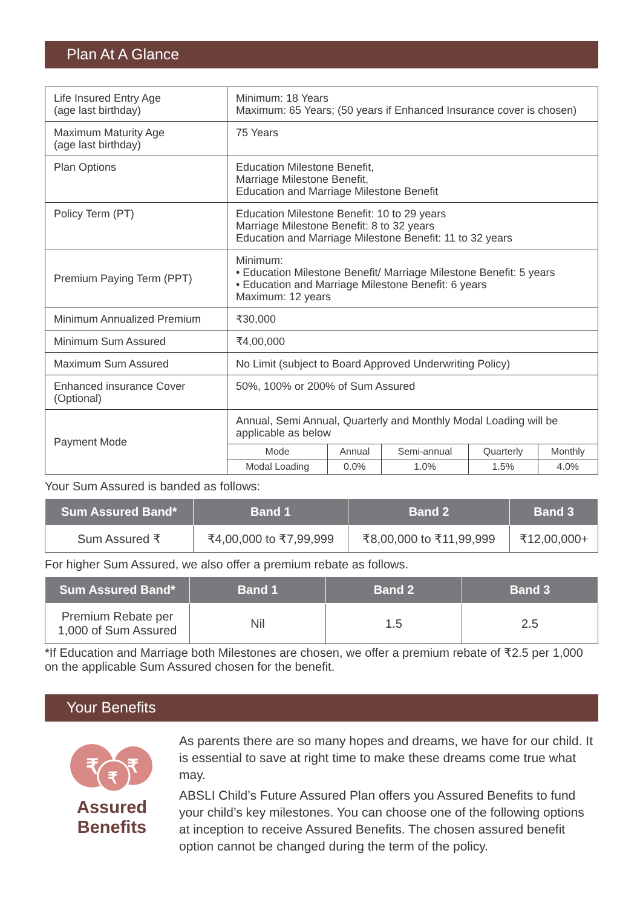Plan At A Glance
| Life Insured Entry Age (age last birthday) | Minimum: 18 Years Maximum: 65 Years; (50 years if Enhanced Insurance cover is chosen) | | | | |
| Maximum Maturity Age (age last birthday) | 75 Years | | | | |
| Plan Options | Education Milestone Benefit, Marriage Milestone Benefit, Education and Marriage Milestone Benefit | | | | |
| Policy Term (PT) | Education Milestone Benefit: 10 to 29 years Marriage Milestone Benefit: 8 to 32 years Education and Marriage Milestone Benefit: 11 to 32 years | | | | |
| Premium Paying Term (PPT) | Minimum: • Education Milestone Benefit/ Marriage Milestone Benefit: 5 years • Education and Marriage Milestone Benefit: 6 years Maximum: 12 years | | | | |
| Minimum Annualized Premium | ₹30,000 | | | | |
| Minimum Sum Assured | ₹4,00,000 | | | | |
| Maximum Sum Assured | No Limit (subject to Board Approved Underwriting Policy) | | | | |
| Enhanced insurance Cover (Optional) | 50%, 100% or 200% of Sum Assured | | | | |
| Payment Mode | Annual, Semi Annual, Quarterly and Monthly Modal Loading will be applicable as below | | | | |
| | Mode | Annual | Semi-annual | Quarterly | Monthly |
| | Modal Loading | 0.0% | 1.0% | 1.5% | 4.0% |
Your Sum Assured is banded as follows:
| Sum Assured Band* | Band 1 | Band 2 | Band 3 |
| --- | --- | --- | --- |
| Sum Assured ₹ | ₹4,00,000 to ₹7,99,999 | ₹8,00,000 to ₹11,99,999 | ₹12,00,000+ |
For higher Sum Assured, we also offer a premium rebate as follows.
| Sum Assured Band* | Band 1 | Band 2 | Band 3 |
| --- | --- | --- | --- |
| Premium Rebate per 1,000 of Sum Assured | Nil | 1.5 | 2.5 |
*If Education and Marriage both Milestones are chosen, we offer a premium rebate of ₹2.5 per 1,000 on the applicable Sum Assured chosen for the benefit.
Your Benefits
₹
₹
₹
Assured
Benefits
As parents there are so many hopes and dreams, we have for our child. It is essential to save at right time to make these dreams come true what may.
ABSLI Child’s Future Assured Plan offers you Assured Benefits to fund your child’s key milestones. You can choose one of the following options at inception to receive Assured Benefits. The chosen assured benefit option cannot be changed during the term of the policy.